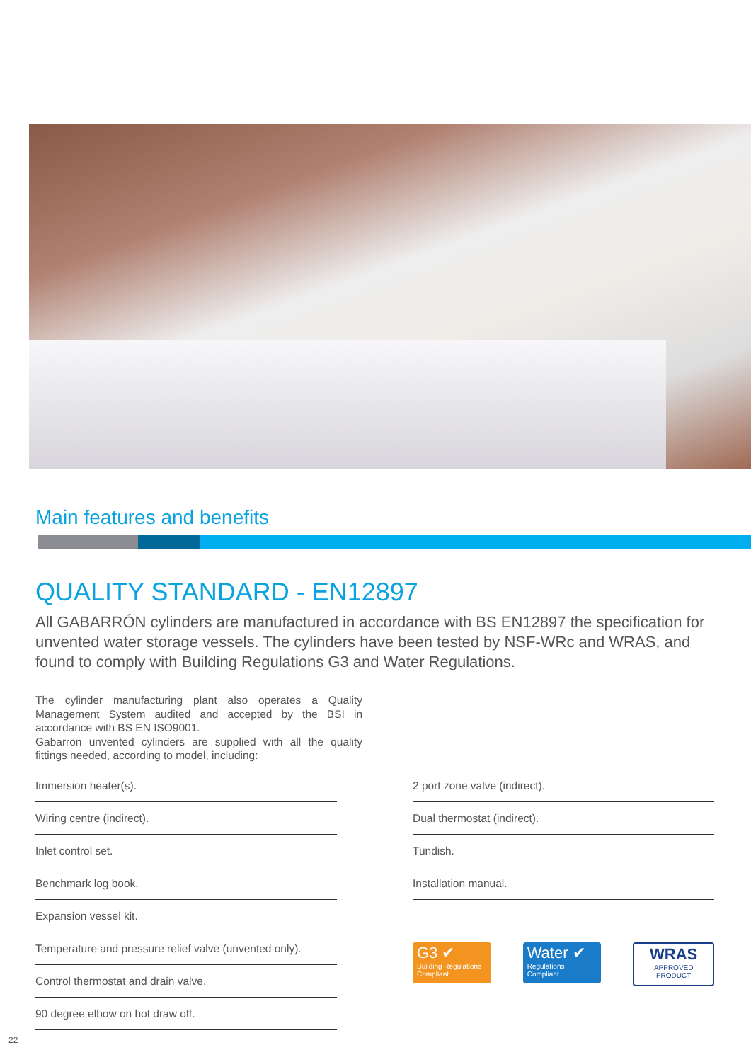Main features and benefits
QUALITY STANDARD - EN12897
All GABARRÓN cylinders are manufactured in accordance with BS EN12897 the specification for unvented water storage vessels. The cylinders have been tested by NSF-WRc and WRAS, and found to comply with Building Regulations G3 and Water Regulations.
The cylinder manufacturing plant also operates a Quality Management System audited and accepted by the BSI in accordance with BS EN ISO9001.
Gabarron unvented cylinders are supplied with all the quality fittings needed, according to model, including:
Immersion heater(s).
Wiring centre (indirect).
Inlet control set.
Benchmark log book.
Expansion vessel kit.
Temperature and pressure relief valve (unvented only).
Control thermostat and drain valve.
90 degree elbow on hot draw off.
2 port zone valve (indirect).
Dual thermostat (indirect).
Tundish.
Installation manual.
G3 ✔
Building Regulations Compliant
Water ✔
Regulations Compliant
WRAS
APPROVED PRODUCT
22